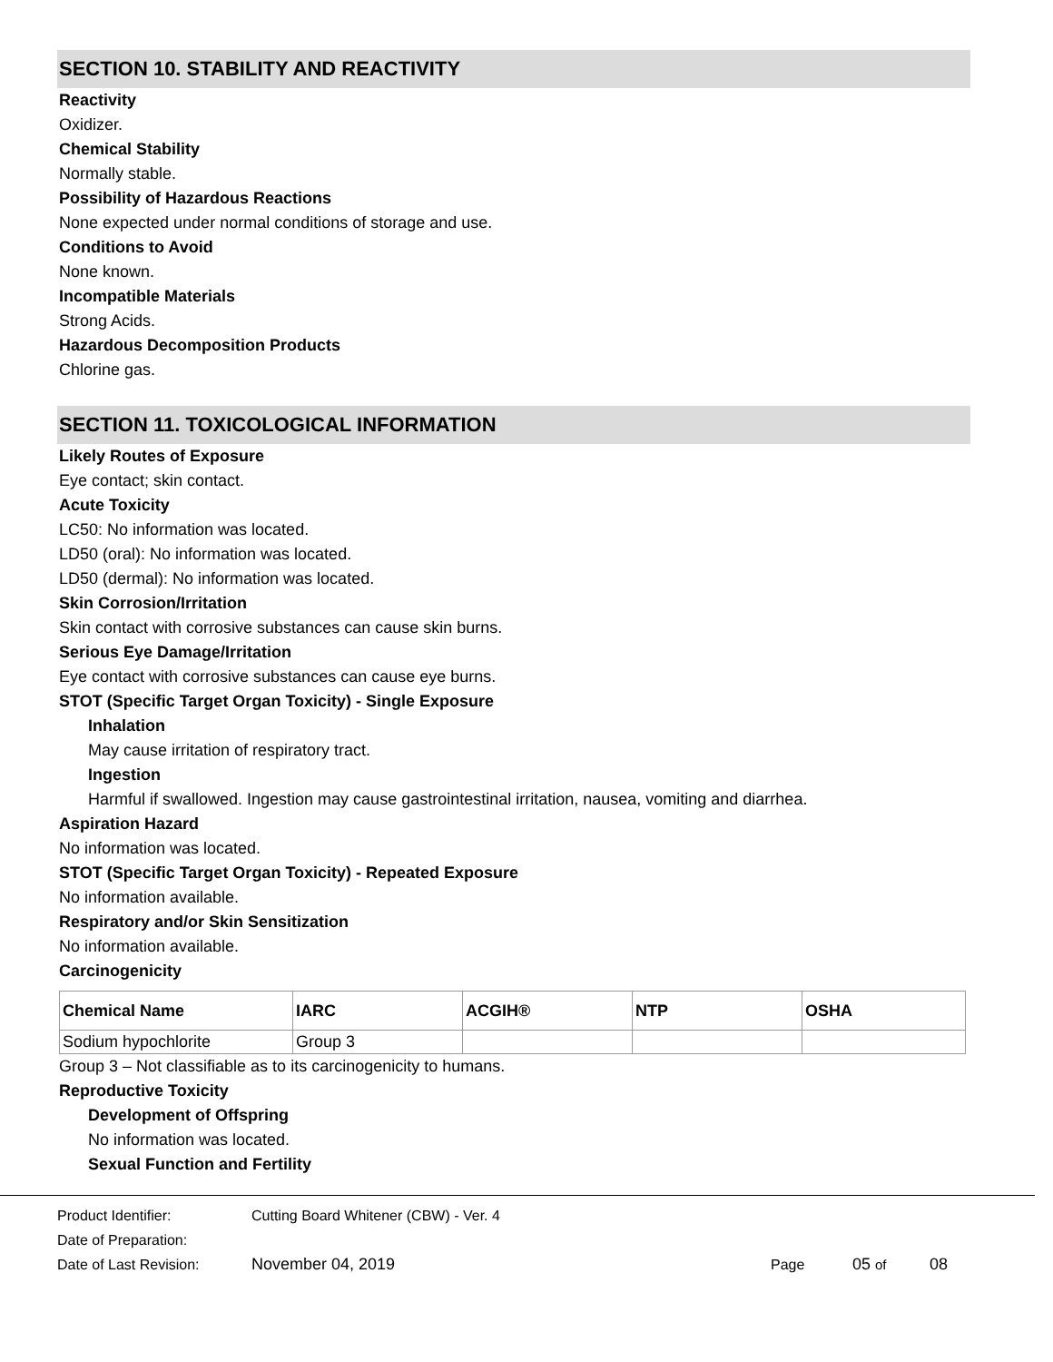SECTION 10. STABILITY AND REACTIVITY
Reactivity
Oxidizer.
Chemical Stability
Normally stable.
Possibility of Hazardous Reactions
None expected under normal conditions of storage and use.
Conditions to Avoid
None known.
Incompatible Materials
Strong Acids.
Hazardous Decomposition Products
Chlorine gas.
SECTION 11. TOXICOLOGICAL INFORMATION
Likely Routes of Exposure
Eye contact; skin contact.
Acute Toxicity
LC50: No information was located.
LD50 (oral): No information was located.
LD50 (dermal): No information was located.
Skin Corrosion/Irritation
Skin contact with corrosive substances can cause skin burns.
Serious Eye Damage/Irritation
Eye contact with corrosive substances can cause eye burns.
STOT (Specific Target Organ Toxicity) - Single Exposure
Inhalation
May cause irritation of respiratory tract.
Ingestion
Harmful if swallowed. Ingestion may cause gastrointestinal irritation, nausea, vomiting and diarrhea.
Aspiration Hazard
No information was located.
STOT (Specific Target Organ Toxicity) - Repeated Exposure
No information available.
Respiratory and/or Skin Sensitization
No information available.
Carcinogenicity
| Chemical Name | IARC | ACGIH® | NTP | OSHA |
| --- | --- | --- | --- | --- |
| Sodium hypochlorite | Group 3 | | | |
Group 3 – Not classifiable as to its carcinogenicity to humans.
Reproductive Toxicity
Development of Offspring
No information was located.
Sexual Function and Fertility
Product Identifier: Cutting Board Whitener (CBW) - Ver. 4
Date of Preparation:
Date of Last Revision: November 04, 2019 Page 05 of 08